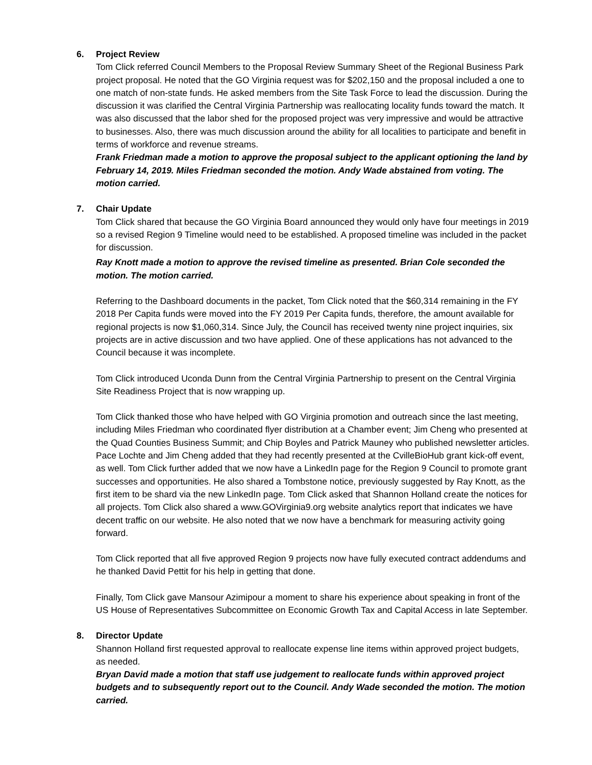6. Project Review
Tom Click referred Council Members to the Proposal Review Summary Sheet of the Regional Business Park project proposal. He noted that the GO Virginia request was for $202,150 and the proposal included a one to one match of non-state funds. He asked members from the Site Task Force to lead the discussion. During the discussion it was clarified the Central Virginia Partnership was reallocating locality funds toward the match. It was also discussed that the labor shed for the proposed project was very impressive and would be attractive to businesses. Also, there was much discussion around the ability for all localities to participate and benefit in terms of workforce and revenue streams.
Frank Friedman made a motion to approve the proposal subject to the applicant optioning the land by February 14, 2019. Miles Friedman seconded the motion. Andy Wade abstained from voting. The motion carried.
7. Chair Update
Tom Click shared that because the GO Virginia Board announced they would only have four meetings in 2019 so a revised Region 9 Timeline would need to be established. A proposed timeline was included in the packet for discussion.
Ray Knott made a motion to approve the revised timeline as presented. Brian Cole seconded the motion. The motion carried.
Referring to the Dashboard documents in the packet, Tom Click noted that the $60,314 remaining in the FY 2018 Per Capita funds were moved into the FY 2019 Per Capita funds, therefore, the amount available for regional projects is now $1,060,314. Since July, the Council has received twenty nine project inquiries, six projects are in active discussion and two have applied. One of these applications has not advanced to the Council because it was incomplete.
Tom Click introduced Uconda Dunn from the Central Virginia Partnership to present on the Central Virginia Site Readiness Project that is now wrapping up.
Tom Click thanked those who have helped with GO Virginia promotion and outreach since the last meeting, including Miles Friedman who coordinated flyer distribution at a Chamber event; Jim Cheng who presented at the Quad Counties Business Summit; and Chip Boyles and Patrick Mauney who published newsletter articles. Pace Lochte and Jim Cheng added that they had recently presented at the CvilleBioHub grant kick-off event, as well. Tom Click further added that we now have a LinkedIn page for the Region 9 Council to promote grant successes and opportunities. He also shared a Tombstone notice, previously suggested by Ray Knott, as the first item to be shard via the new LinkedIn page. Tom Click asked that Shannon Holland create the notices for all projects. Tom Click also shared a www.GOVirginia9.org website analytics report that indicates we have decent traffic on our website. He also noted that we now have a benchmark for measuring activity going forward.
Tom Click reported that all five approved Region 9 projects now have fully executed contract addendums and he thanked David Pettit for his help in getting that done.
Finally, Tom Click gave Mansour Azimipour a moment to share his experience about speaking in front of the US House of Representatives Subcommittee on Economic Growth Tax and Capital Access in late September.
8. Director Update
Shannon Holland first requested approval to reallocate expense line items within approved project budgets, as needed.
Bryan David made a motion that staff use judgement to reallocate funds within approved project budgets and to subsequently report out to the Council. Andy Wade seconded the motion. The motion carried.